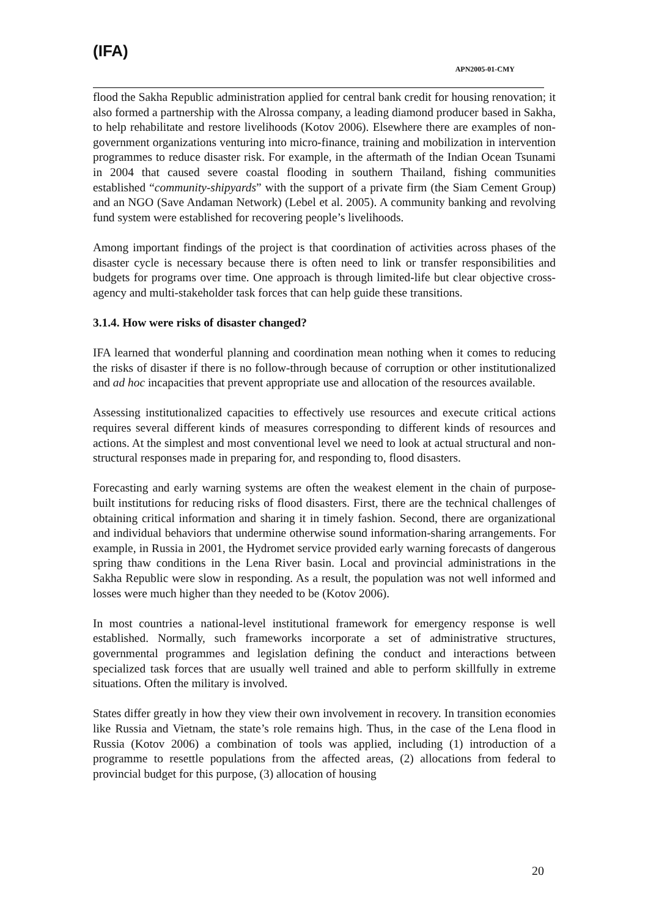(IFA)
APN2005-01-CMY
flood the Sakha Republic administration applied for central bank credit for housing renovation; it also formed a partnership with the Alrossa company, a leading diamond producer based in Sakha, to help rehabilitate and restore livelihoods (Kotov 2006). Elsewhere there are examples of non-government organizations venturing into micro-finance, training and mobilization in intervention programmes to reduce disaster risk. For example, in the aftermath of the Indian Ocean Tsunami in 2004 that caused severe coastal flooding in southern Thailand, fishing communities established “community-shipyards” with the support of a private firm (the Siam Cement Group) and an NGO (Save Andaman Network) (Lebel et al. 2005). A community banking and revolving fund system were established for recovering people’s livelihoods.
Among important findings of the project is that coordination of activities across phases of the disaster cycle is necessary because there is often need to link or transfer responsibilities and budgets for programs over time. One approach is through limited-life but clear objective cross-agency and multi-stakeholder task forces that can help guide these transitions.
3.1.4. How were risks of disaster changed?
IFA learned that wonderful planning and coordination mean nothing when it comes to reducing the risks of disaster if there is no follow-through because of corruption or other institutionalized and ad hoc incapacities that prevent appropriate use and allocation of the resources available.
Assessing institutionalized capacities to effectively use resources and execute critical actions requires several different kinds of measures corresponding to different kinds of resources and actions. At the simplest and most conventional level we need to look at actual structural and non-structural responses made in preparing for, and responding to, flood disasters.
Forecasting and early warning systems are often the weakest element in the chain of purpose-built institutions for reducing risks of flood disasters. First, there are the technical challenges of obtaining critical information and sharing it in timely fashion. Second, there are organizational and individual behaviors that undermine otherwise sound information-sharing arrangements. For example, in Russia in 2001, the Hydromet service provided early warning forecasts of dangerous spring thaw conditions in the Lena River basin. Local and provincial administrations in the Sakha Republic were slow in responding. As a result, the population was not well informed and losses were much higher than they needed to be (Kotov 2006).
In most countries a national-level institutional framework for emergency response is well established. Normally, such frameworks incorporate a set of administrative structures, governmental programmes and legislation defining the conduct and interactions between specialized task forces that are usually well trained and able to perform skillfully in extreme situations. Often the military is involved.
States differ greatly in how they view their own involvement in recovery. In transition economies like Russia and Vietnam, the state’s role remains high. Thus, in the case of the Lena flood in Russia (Kotov 2006) a combination of tools was applied, including (1) introduction of a programme to resettle populations from the affected areas, (2) allocations from federal to provincial budget for this purpose, (3) allocation of housing
20